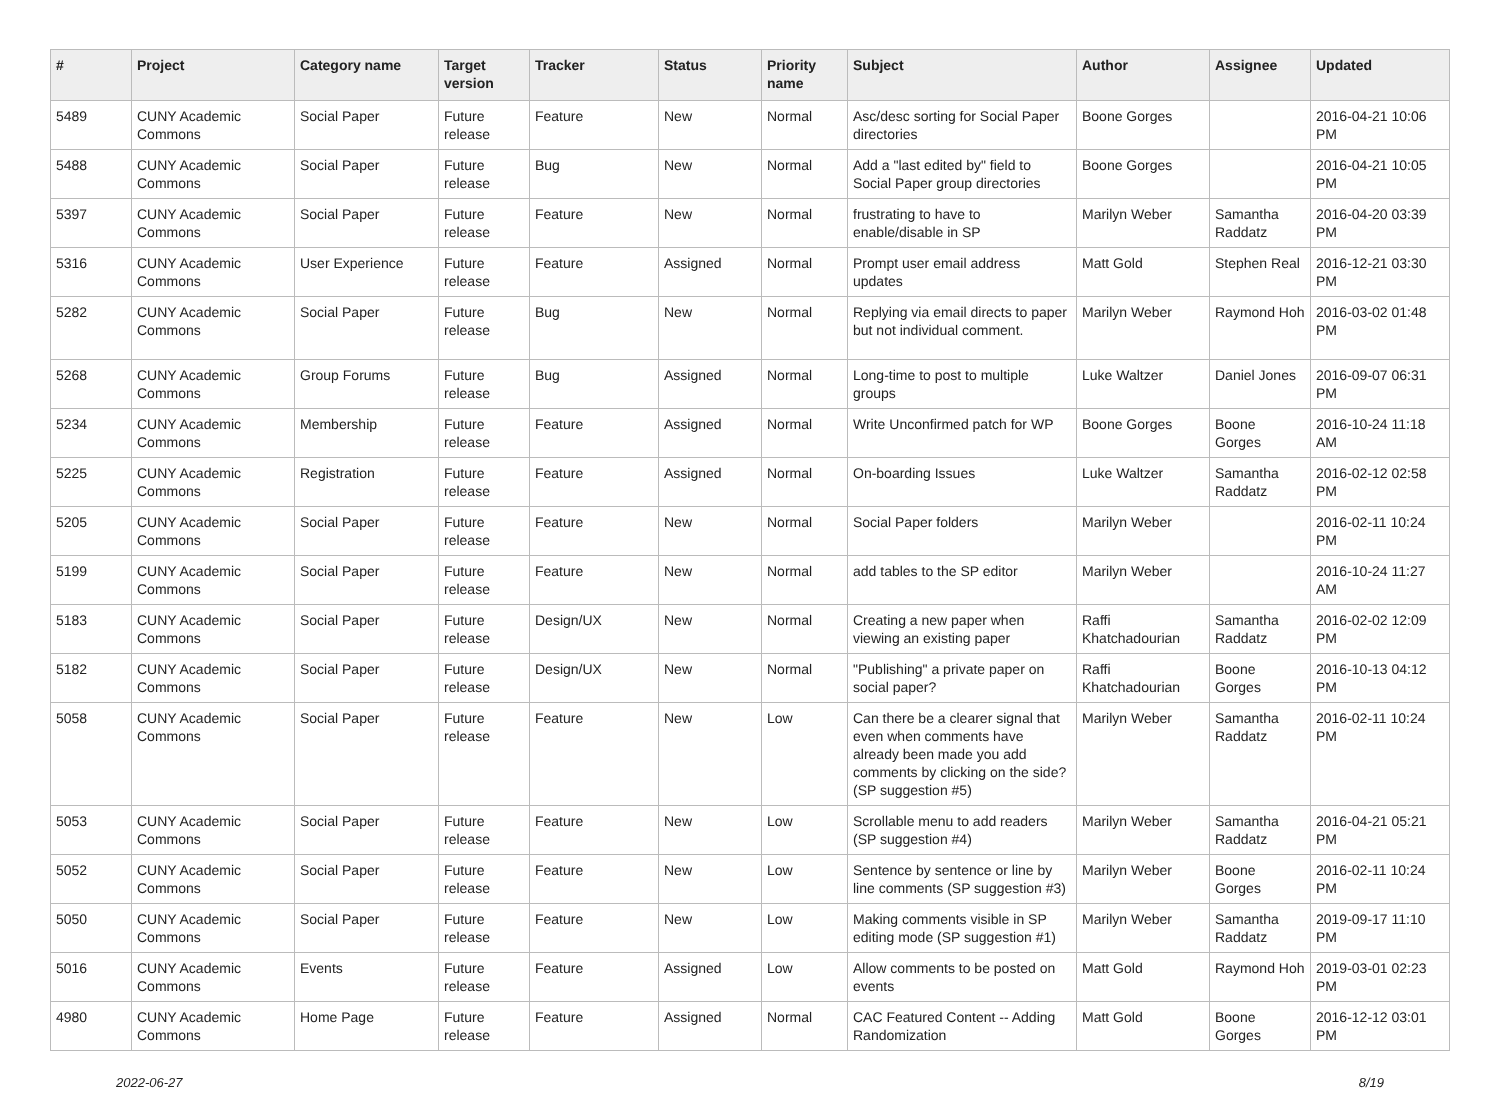| # | Project | Category name | Target version | Tracker | Status | Priority name | Subject | Author | Assignee | Updated |
| --- | --- | --- | --- | --- | --- | --- | --- | --- | --- | --- |
| 5489 | CUNY Academic Commons | Social Paper | Future release | Feature | New | Normal | Asc/desc sorting for Social Paper directories | Boone Gorges | | 2016-04-21 10:06 PM |
| 5488 | CUNY Academic Commons | Social Paper | Future release | Bug | New | Normal | Add a "last edited by" field to Social Paper group directories | Boone Gorges | | 2016-04-21 10:05 PM |
| 5397 | CUNY Academic Commons | Social Paper | Future release | Feature | New | Normal | frustrating to have to enable/disable in SP | Marilyn Weber | Samantha Raddatz | 2016-04-20 03:39 PM |
| 5316 | CUNY Academic Commons | User Experience | Future release | Feature | Assigned | Normal | Prompt user email address updates | Matt Gold | Stephen Real | 2016-12-21 03:30 PM |
| 5282 | CUNY Academic Commons | Social Paper | Future release | Bug | New | Normal | Replying via email directs to paper but not individual comment. | Marilyn Weber | Raymond Hoh | 2016-03-02 01:48 PM |
| 5268 | CUNY Academic Commons | Group Forums | Future release | Bug | Assigned | Normal | Long-time to post to multiple groups | Luke Waltzer | Daniel Jones | 2016-09-07 06:31 PM |
| 5234 | CUNY Academic Commons | Membership | Future release | Feature | Assigned | Normal | Write Unconfirmed patch for WP | Boone Gorges | Boone Gorges | 2016-10-24 11:18 AM |
| 5225 | CUNY Academic Commons | Registration | Future release | Feature | Assigned | Normal | On-boarding Issues | Luke Waltzer | Samantha Raddatz | 2016-02-12 02:58 PM |
| 5205 | CUNY Academic Commons | Social Paper | Future release | Feature | New | Normal | Social Paper folders | Marilyn Weber | | 2016-02-11 10:24 PM |
| 5199 | CUNY Academic Commons | Social Paper | Future release | Feature | New | Normal | add tables to the SP editor | Marilyn Weber | | 2016-10-24 11:27 AM |
| 5183 | CUNY Academic Commons | Social Paper | Future release | Design/UX | New | Normal | Creating a new paper when viewing an existing paper | Raffi Khatchadourian | Samantha Raddatz | 2016-02-02 12:09 PM |
| 5182 | CUNY Academic Commons | Social Paper | Future release | Design/UX | New | Normal | "Publishing" a private paper on social paper? | Raffi Khatchadourian | Boone Gorges | 2016-10-13 04:12 PM |
| 5058 | CUNY Academic Commons | Social Paper | Future release | Feature | New | Low | Can there be a clearer signal that even when comments have already been made you add comments by clicking on the side? (SP suggestion #5) | Marilyn Weber | Samantha Raddatz | 2016-02-11 10:24 PM |
| 5053 | CUNY Academic Commons | Social Paper | Future release | Feature | New | Low | Scrollable menu to add readers (SP suggestion #4) | Marilyn Weber | Samantha Raddatz | 2016-04-21 05:21 PM |
| 5052 | CUNY Academic Commons | Social Paper | Future release | Feature | New | Low | Sentence by sentence or line by line comments (SP suggestion #3) | Marilyn Weber | Boone Gorges | 2016-02-11 10:24 PM |
| 5050 | CUNY Academic Commons | Social Paper | Future release | Feature | New | Low | Making comments visible in SP editing mode (SP suggestion #1) | Marilyn Weber | Samantha Raddatz | 2019-09-17 11:10 PM |
| 5016 | CUNY Academic Commons | Events | Future release | Feature | Assigned | Low | Allow comments to be posted on events | Matt Gold | Raymond Hoh | 2019-03-01 02:23 PM |
| 4980 | CUNY Academic Commons | Home Page | Future release | Feature | Assigned | Normal | CAC Featured Content -- Adding Randomization | Matt Gold | Boone Gorges | 2016-12-12 03:01 PM |
2022-06-27 8/19